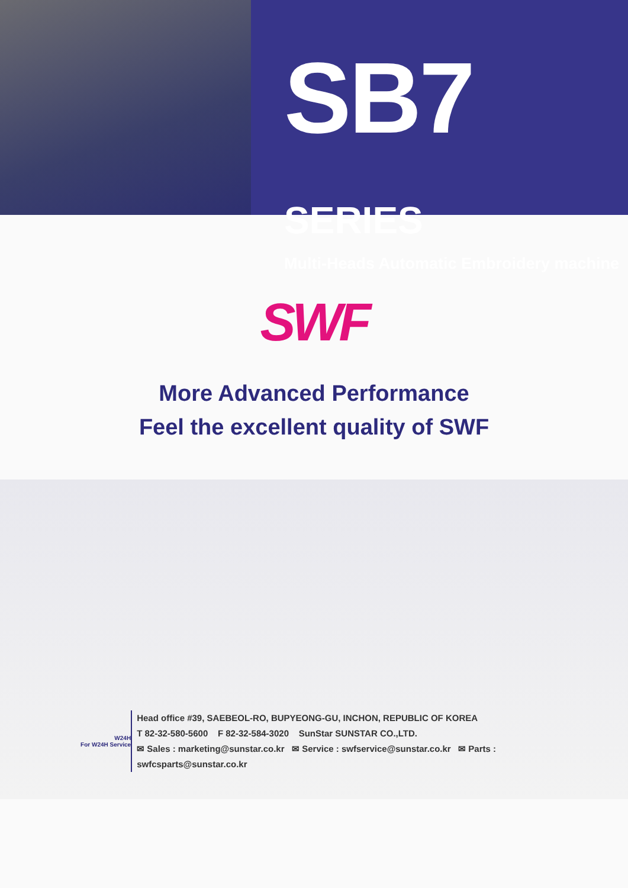SB7 SERIES
Multi-Heads Automatic Embroidery machine
SWF
More Advanced Performance
Feel the excellent quality of SWF
W24H
For W24H Service
Head office #39, SAEBEOL-RO, BUPYEONG-GU, INCHON, REPUBLIC OF KOREA
T 82-32-580-5600 F 82-32-584-3020 SunStar SUNSTAR CO.,LTD.
✉ Sales : marketing@sunstar.co.kr ✉ Service : swfservice@sunstar.co.kr ✉ Parts : swfcsparts@sunstar.co.kr